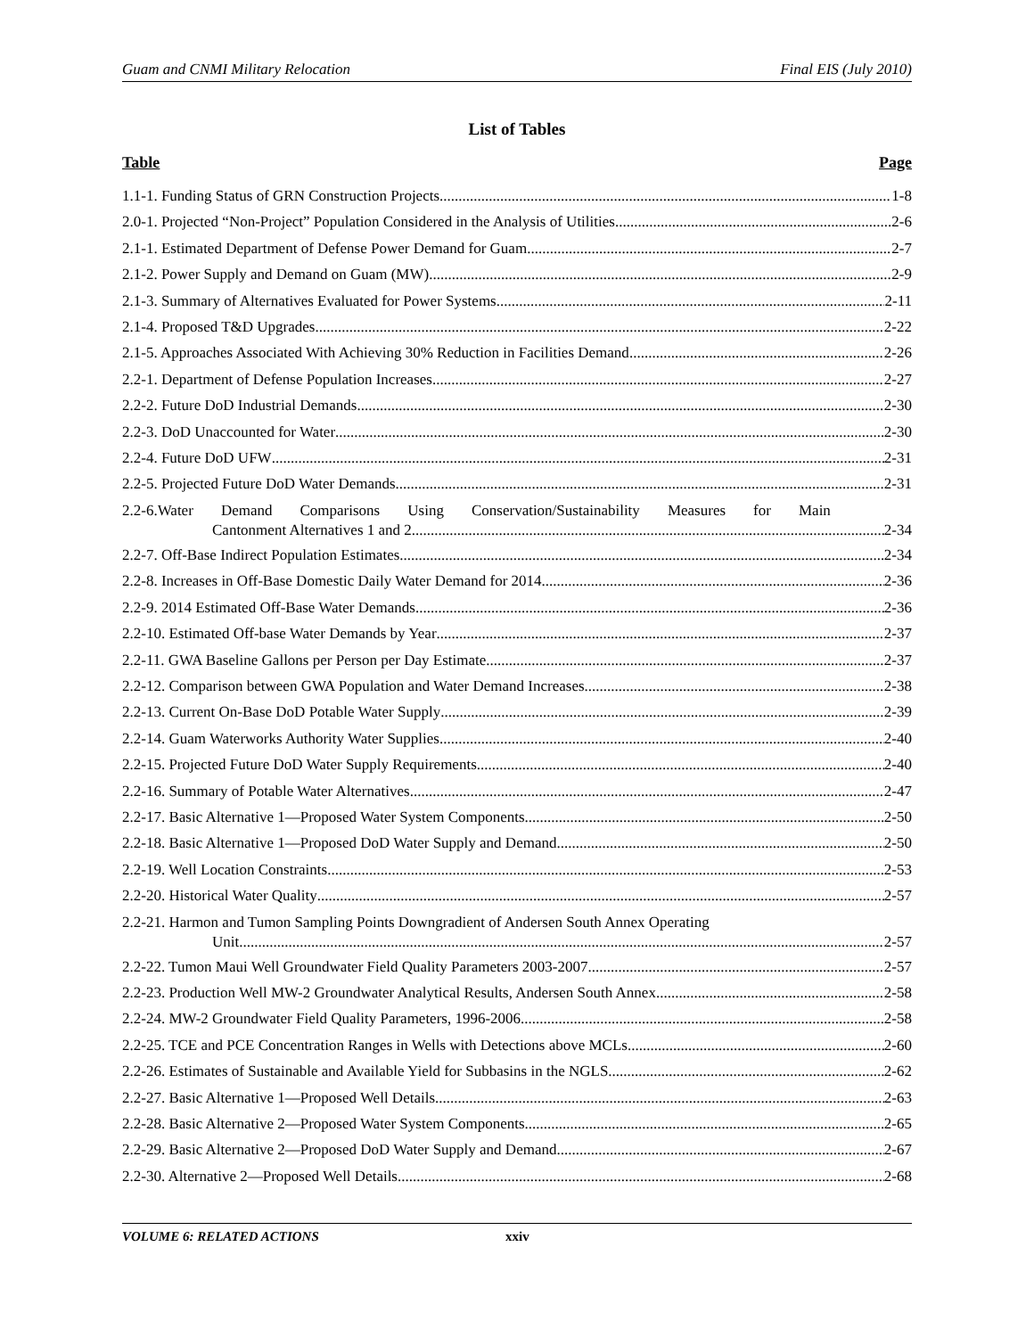Guam and CNMI Military Relocation Final EIS (July 2010)
List of Tables
Table Page
1.1-1. Funding Status of GRN Construction Projects 1-8
2.0-1. Projected “Non-Project” Population Considered in the Analysis of Utilities 2-6
2.1-1. Estimated Department of Defense Power Demand for Guam 2-7
2.1-2. Power Supply and Demand on Guam (MW) 2-9
2.1-3. Summary of Alternatives Evaluated for Power Systems 2-11
2.1-4. Proposed T&D Upgrades 2-22
2.1-5. Approaches Associated With Achieving 30% Reduction in Facilities Demand 2-26
2.2-1. Department of Defense Population Increases 2-27
2.2-2. Future DoD Industrial Demands 2-30
2.2-3. DoD Unaccounted for Water 2-30
2.2-4. Future DoD UFW 2-31
2.2-5. Projected Future DoD Water Demands 2-31
2.2-6.Water Demand Comparisons Using Conservation/Sustainability Measures for Main
Cantonment Alternatives 1 and 2 2-34
2.2-7. Off-Base Indirect Population Estimates 2-34
2.2-8. Increases in Off-Base Domestic Daily Water Demand for 2014 2-36
2.2-9. 2014 Estimated Off-Base Water Demands 2-36
2.2-10. Estimated Off-base Water Demands by Year 2-37
2.2-11. GWA Baseline Gallons per Person per Day Estimate 2-37
2.2-12. Comparison between GWA Population and Water Demand Increases 2-38
2.2-13. Current On-Base DoD Potable Water Supply 2-39
2.2-14. Guam Waterworks Authority Water Supplies 2-40
2.2-15. Projected Future DoD Water Supply Requirements 2-40
2.2-16. Summary of Potable Water Alternatives 2-47
2.2-17. Basic Alternative 1—Proposed Water System Components 2-50
2.2-18. Basic Alternative 1—Proposed DoD Water Supply and Demand 2-50
2.2-19. Well Location Constraints 2-53
2.2-20. Historical Water Quality 2-57
2.2-21. Harmon and Tumon Sampling Points Downgradient of Andersen South Annex Operating
Unit 2-57
2.2-22. Tumon Maui Well Groundwater Field Quality Parameters 2003-2007 2-57
2.2-23. Production Well MW-2 Groundwater Analytical Results, Andersen South Annex 2-58
2.2-24. MW-2 Groundwater Field Quality Parameters, 1996-2006 2-58
2.2-25. TCE and PCE Concentration Ranges in Wells with Detections above MCLs 2-60
2.2-26. Estimates of Sustainable and Available Yield for Subbasins in the NGLS 2-62
2.2-27. Basic Alternative 1—Proposed Well Details 2-63
2.2-28. Basic Alternative 2—Proposed Water System Components 2-65
2.2-29. Basic Alternative 2—Proposed DoD Water Supply and Demand 2-67
2.2-30. Alternative 2—Proposed Well Details 2-68
VOLUME 6: RELATED ACTIONS xxiv